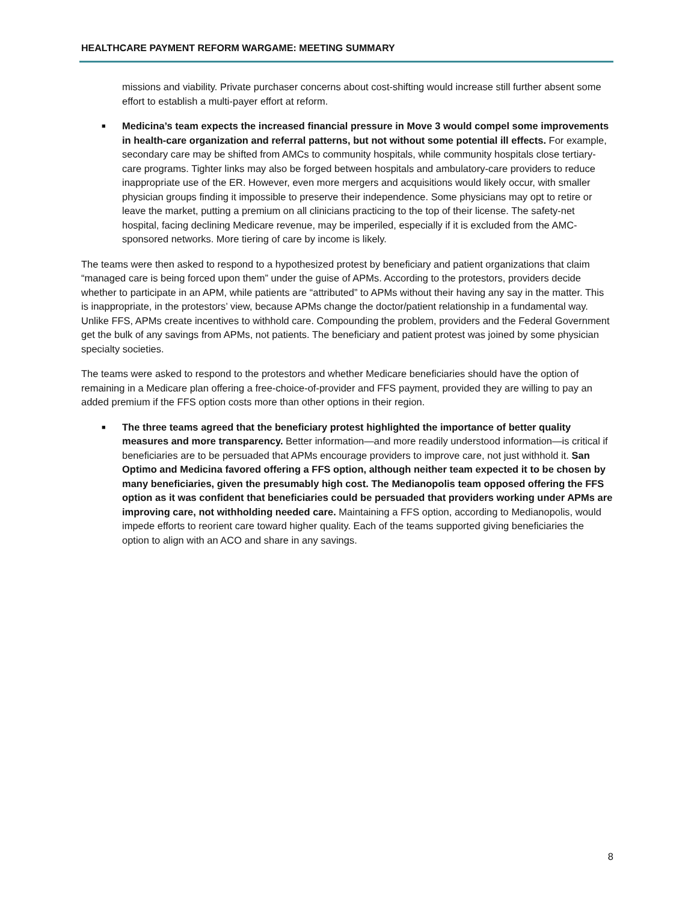HEALTHCARE PAYMENT REFORM WARGAME: MEETING SUMMARY
missions and viability. Private purchaser concerns about cost-shifting would increase still further absent some effort to establish a multi-payer effort at reform.
■ Medicina’s team expects the increased financial pressure in Move 3 would compel some improvements in health-care organization and referral patterns, but not without some potential ill effects. For example, secondary care may be shifted from AMCs to community hospitals, while community hospitals close tertiary-care programs. Tighter links may also be forged between hospitals and ambulatory-care providers to reduce inappropriate use of the ER. However, even more mergers and acquisitions would likely occur, with smaller physician groups finding it impossible to preserve their independence. Some physicians may opt to retire or leave the market, putting a premium on all clinicians practicing to the top of their license. The safety-net hospital, facing declining Medicare revenue, may be imperiled, especially if it is excluded from the AMC-sponsored networks. More tiering of care by income is likely.
The teams were then asked to respond to a hypothesized protest by beneficiary and patient organizations that claim “managed care is being forced upon them” under the guise of APMs. According to the protestors, providers decide whether to participate in an APM, while patients are “attributed” to APMs without their having any say in the matter. This is inappropriate, in the protestors’ view, because APMs change the doctor/patient relationship in a fundamental way. Unlike FFS, APMs create incentives to withhold care. Compounding the problem, providers and the Federal Government get the bulk of any savings from APMs, not patients. The beneficiary and patient protest was joined by some physician specialty societies.
The teams were asked to respond to the protestors and whether Medicare beneficiaries should have the option of remaining in a Medicare plan offering a free-choice-of-provider and FFS payment, provided they are willing to pay an added premium if the FFS option costs more than other options in their region.
■ The three teams agreed that the beneficiary protest highlighted the importance of better quality measures and more transparency. Better information—and more readily understood information—is critical if beneficiaries are to be persuaded that APMs encourage providers to improve care, not just withhold it. San Optimo and Medicina favored offering a FFS option, although neither team expected it to be chosen by many beneficiaries, given the presumably high cost. The Medianopolis team opposed offering the FFS option as it was confident that beneficiaries could be persuaded that providers working under APMs are improving care, not withholding needed care. Maintaining a FFS option, according to Medianopolis, would impede efforts to reorient care toward higher quality. Each of the teams supported giving beneficiaries the option to align with an ACO and share in any savings.
8